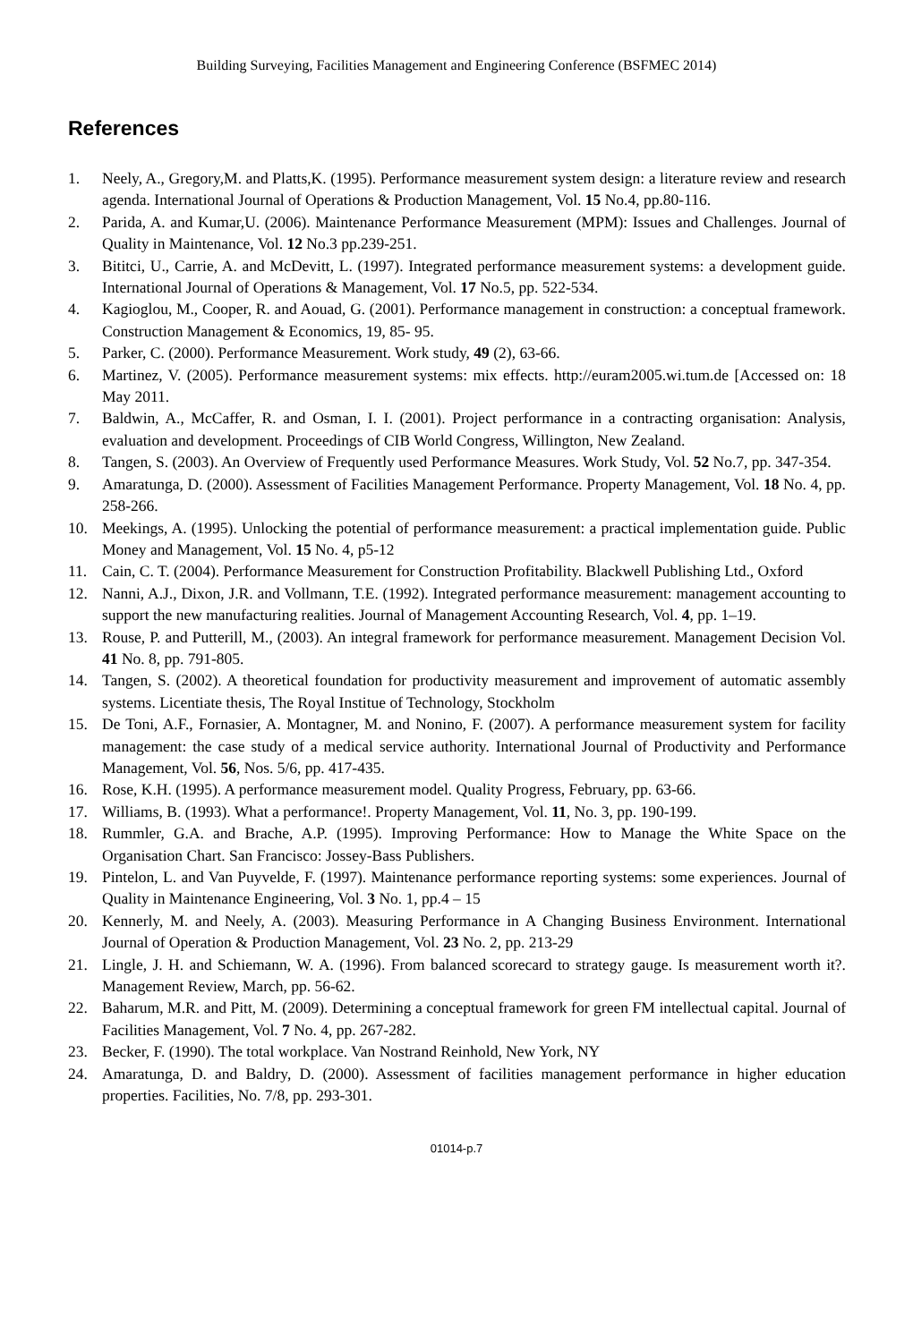Building Surveying, Facilities Management and Engineering Conference (BSFMEC 2014)
References
1. Neely, A., Gregory,M. and Platts,K. (1995). Performance measurement system design: a literature review and research agenda. International Journal of Operations & Production Management, Vol. 15 No.4, pp.80-116.
2. Parida, A. and Kumar,U. (2006). Maintenance Performance Measurement (MPM): Issues and Challenges. Journal of Quality in Maintenance, Vol. 12 No.3 pp.239-251.
3. Bititci, U., Carrie, A. and McDevitt, L. (1997). Integrated performance measurement systems: a development guide. International Journal of Operations & Management, Vol. 17 No.5, pp. 522-534.
4. Kagioglou, M., Cooper, R. and Aouad, G. (2001). Performance management in construction: a conceptual framework. Construction Management & Economics, 19, 85- 95.
5. Parker, C. (2000). Performance Measurement. Work study, 49 (2), 63-66.
6. Martinez, V. (2005). Performance measurement systems: mix effects. http://euram2005.wi.tum.de [Accessed on: 18 May 2011.
7. Baldwin, A., McCaffer, R. and Osman, I. I. (2001). Project performance in a contracting organisation: Analysis, evaluation and development. Proceedings of CIB World Congress, Willington, New Zealand.
8. Tangen, S. (2003). An Overview of Frequently used Performance Measures. Work Study, Vol. 52 No.7, pp. 347-354.
9. Amaratunga, D. (2000). Assessment of Facilities Management Performance. Property Management, Vol. 18 No. 4, pp. 258-266.
10. Meekings, A. (1995). Unlocking the potential of performance measurement: a practical implementation guide. Public Money and Management, Vol. 15 No. 4, p5-12
11. Cain, C. T. (2004). Performance Measurement for Construction Profitability. Blackwell Publishing Ltd., Oxford
12. Nanni, A.J., Dixon, J.R. and Vollmann, T.E. (1992). Integrated performance measurement: management accounting to support the new manufacturing realities. Journal of Management Accounting Research, Vol. 4, pp. 1–19.
13. Rouse, P. and Putterill, M., (2003). An integral framework for performance measurement. Management Decision Vol. 41 No. 8, pp. 791-805.
14. Tangen, S. (2002). A theoretical foundation for productivity measurement and improvement of automatic assembly systems. Licentiate thesis, The Royal Institue of Technology, Stockholm
15. De Toni, A.F., Fornasier, A. Montagner, M. and Nonino, F. (2007). A performance measurement system for facility management: the case study of a medical service authority. International Journal of Productivity and Performance Management, Vol. 56, Nos. 5/6, pp. 417-435.
16. Rose, K.H. (1995). A performance measurement model. Quality Progress, February, pp. 63-66.
17. Williams, B. (1993). What a performance!. Property Management, Vol. 11, No. 3, pp. 190-199.
18. Rummler, G.A. and Brache, A.P. (1995). Improving Performance: How to Manage the White Space on the Organisation Chart. San Francisco: Jossey-Bass Publishers.
19. Pintelon, L. and Van Puyvelde, F. (1997). Maintenance performance reporting systems: some experiences. Journal of Quality in Maintenance Engineering, Vol. 3 No. 1, pp.4 – 15
20. Kennerly, M. and Neely, A. (2003). Measuring Performance in A Changing Business Environment. International Journal of Operation & Production Management, Vol. 23 No. 2, pp. 213-29
21. Lingle, J. H. and Schiemann, W. A. (1996). From balanced scorecard to strategy gauge. Is measurement worth it?. Management Review, March, pp. 56-62.
22. Baharum, M.R. and Pitt, M. (2009). Determining a conceptual framework for green FM intellectual capital. Journal of Facilities Management, Vol. 7 No. 4, pp. 267-282.
23. Becker, F. (1990). The total workplace. Van Nostrand Reinhold, New York, NY
24. Amaratunga, D. and Baldry, D. (2000). Assessment of facilities management performance in higher education properties. Facilities, No. 7/8, pp. 293-301.
01014-p.7